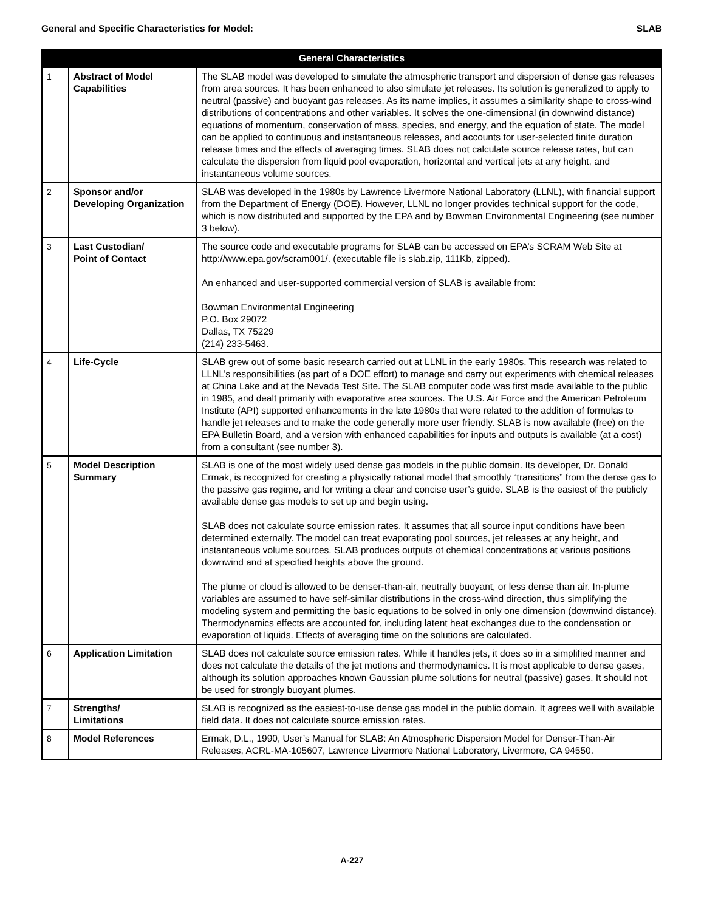General and Specific Characteristics for Model: SLAB
| General Characteristics | | |
| --- | --- | --- |
| 1 | Abstract of Model Capabilities | The SLAB model was developed to simulate the atmospheric transport and dispersion of dense gas releases from area sources. It has been enhanced to also simulate jet releases. Its solution is generalized to apply to neutral (passive) and buoyant gas releases. As its name implies, it assumes a similarity shape to cross-wind distributions of concentrations and other variables. It solves the one-dimensional (in downwind distance) equations of momentum, conservation of mass, species, and energy, and the equation of state. The model can be applied to continuous and instantaneous releases, and accounts for user-selected finite duration release times and the effects of averaging times. SLAB does not calculate source release rates, but can calculate the dispersion from liquid pool evaporation, horizontal and vertical jets at any height, and instantaneous volume sources. |
| 2 | Sponsor and/or Developing Organization | SLAB was developed in the 1980s by Lawrence Livermore National Laboratory (LLNL), with financial support from the Department of Energy (DOE). However, LLNL no longer provides technical support for the code, which is now distributed and supported by the EPA and by Bowman Environmental Engineering (see number 3 below). |
| 3 | Last Custodian/ Point of Contact | The source code and executable programs for SLAB can be accessed on EPA’s SCRAM Web Site at http://www.epa.gov/scram001/. (executable file is slab.zip, 111Kb, zipped). An enhanced and user-supported commercial version of SLAB is available from: Bowman Environmental Engineering P.O. Box 29072 Dallas, TX 75229 (214) 233-5463. |
| 4 | Life-Cycle | SLAB grew out of some basic research carried out at LLNL in the early 1980s. This research was related to LLNL’s responsibilities (as part of a DOE effort) to manage and carry out experiments with chemical releases at China Lake and at the Nevada Test Site. The SLAB computer code was first made available to the public in 1985, and dealt primarily with evaporative area sources. The U.S. Air Force and the American Petroleum Institute (API) supported enhancements in the late 1980s that were related to the addition of formulas to handle jet releases and to make the code generally more user friendly. SLAB is now available (free) on the EPA Bulletin Board, and a version with enhanced capabilities for inputs and outputs is available (at a cost) from a consultant (see number 3). |
| 5 | Model Description Summary | SLAB is one of the most widely used dense gas models in the public domain. Its developer, Dr. Donald Ermak, is recognized for creating a physically rational model that smoothly “transitions” from the dense gas to the passive gas regime, and for writing a clear and concise user’s guide. SLAB is the easiest of the publicly available dense gas models to set up and begin using. SLAB does not calculate source emission rates. It assumes that all source input conditions have been determined externally. The model can treat evaporating pool sources, jet releases at any height, and instantaneous volume sources. SLAB produces outputs of chemical concentrations at various positions downwind and at specified heights above the ground. The plume or cloud is allowed to be denser-than-air, neutrally buoyant, or less dense than air. In-plume variables are assumed to have self-similar distributions in the cross-wind direction, thus simplifying the modeling system and permitting the basic equations to be solved in only one dimension (downwind distance). Thermodynamics effects are accounted for, including latent heat exchanges due to the condensation or evaporation of liquids. Effects of averaging time on the solutions are calculated. |
| 6 | Application Limitation | SLAB does not calculate source emission rates. While it handles jets, it does so in a simplified manner and does not calculate the details of the jet motions and thermodynamics. It is most applicable to dense gases, although its solution approaches known Gaussian plume solutions for neutral (passive) gases. It should not be used for strongly buoyant plumes. |
| 7 | Strengths/ Limitations | SLAB is recognized as the easiest-to-use dense gas model in the public domain. It agrees well with available field data. It does not calculate source emission rates. |
| 8 | Model References | Ermak, D.L., 1990, User’s Manual for SLAB: An Atmospheric Dispersion Model for Denser-Than-Air Releases, ACRL-MA-105607, Lawrence Livermore National Laboratory, Livermore, CA 94550. |
A-227